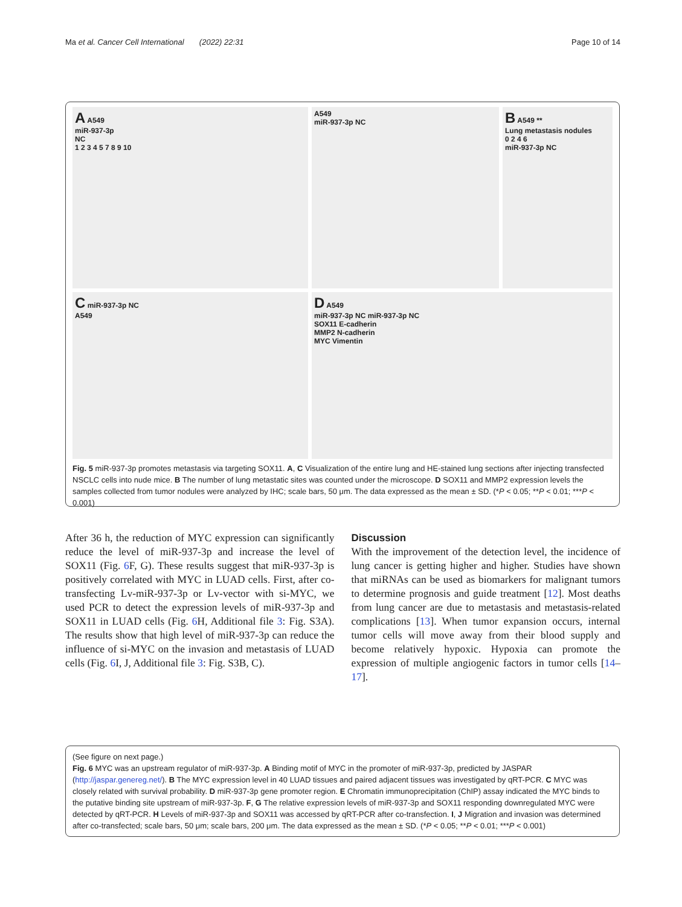Ma et al. Cancer Cell International (2022) 22:31 Page 10 of 14
A A549
miR-937-3p
NC
1 2 3 4 5 7 8 9 10
A549
miR-937-3p NC
B A549 **
Lung metastasis nodules
0 2 4 6
miR-937-3p NC
C miR-937-3p NC
A549
D A549
miR-937-3p NC miR-937-3p NC
SOX11 E-cadherin
MMP2 N-cadherin
MYC Vimentin
Fig. 5 miR-937-3p promotes metastasis via targeting SOX11. A, C Visualization of the entire lung and HE-stained lung sections after injecting transfected NSCLC cells into nude mice. B The number of lung metastatic sites was counted under the microscope. D SOX11 and MMP2 expression levels the samples collected from tumor nodules were analyzed by IHC; scale bars, 50 μm. The data expressed as the mean ± SD. (*P < 0.05; **P < 0.01; ***P < 0.001)
After 36 h, the reduction of MYC expression can significantly reduce the level of miR-937-3p and increase the level of SOX11 (Fig. 6 F, G). These results suggest that miR-937-3p is positively correlated with MYC in LUAD cells. First, after co-transfecting Lv-miR-937-3p or Lv-vector with si-MYC, we used PCR to detect the expression levels of miR-937-3p and SOX11 in LUAD cells (Fig. 6 H, Additional file 3: Fig. S3A). The results show that high level of miR-937-3p can reduce the influence of si-MYC on the invasion and metastasis of LUAD cells (Fig. 6 I, J, Additional file 3: Fig. S3B, C).
Discussion
With the improvement of the detection level, the incidence of lung cancer is getting higher and higher. Studies have shown that miRNAs can be used as biomarkers for malignant tumors to determine prognosis and guide treatment [12]. Most deaths from lung cancer are due to metastasis and metastasis-related complications [13]. When tumor expansion occurs, internal tumor cells will move away from their blood supply and become relatively hypoxic. Hypoxia can promote the expression of multiple angiogenic factors in tumor cells [14–17].
(See figure on next page.)
Fig. 6 MYC was an upstream regulator of miR-937-3p. A Binding motif of MYC in the promoter of miR-937-3p, predicted by JASPAR (http://jaspar.genereg.net/). B The MYC expression level in 40 LUAD tissues and paired adjacent tissues was investigated by qRT-PCR. C MYC was closely related with survival probability. D miR-937-3p gene promoter region. E Chromatin immunoprecipitation (ChIP) assay indicated the MYC binds to the putative binding site upstream of miR-937-3p. F, G The relative expression levels of miR-937-3p and SOX11 responding downregulated MYC were detected by qRT-PCR. H Levels of miR-937-3p and SOX11 was accessed by qRT-PCR after co-transfection. I, J Migration and invasion was determined after co-transfected; scale bars, 50 μm; scale bars, 200 μm. The data expressed as the mean ± SD. (*P < 0.05; **P < 0.01; ***P < 0.001)